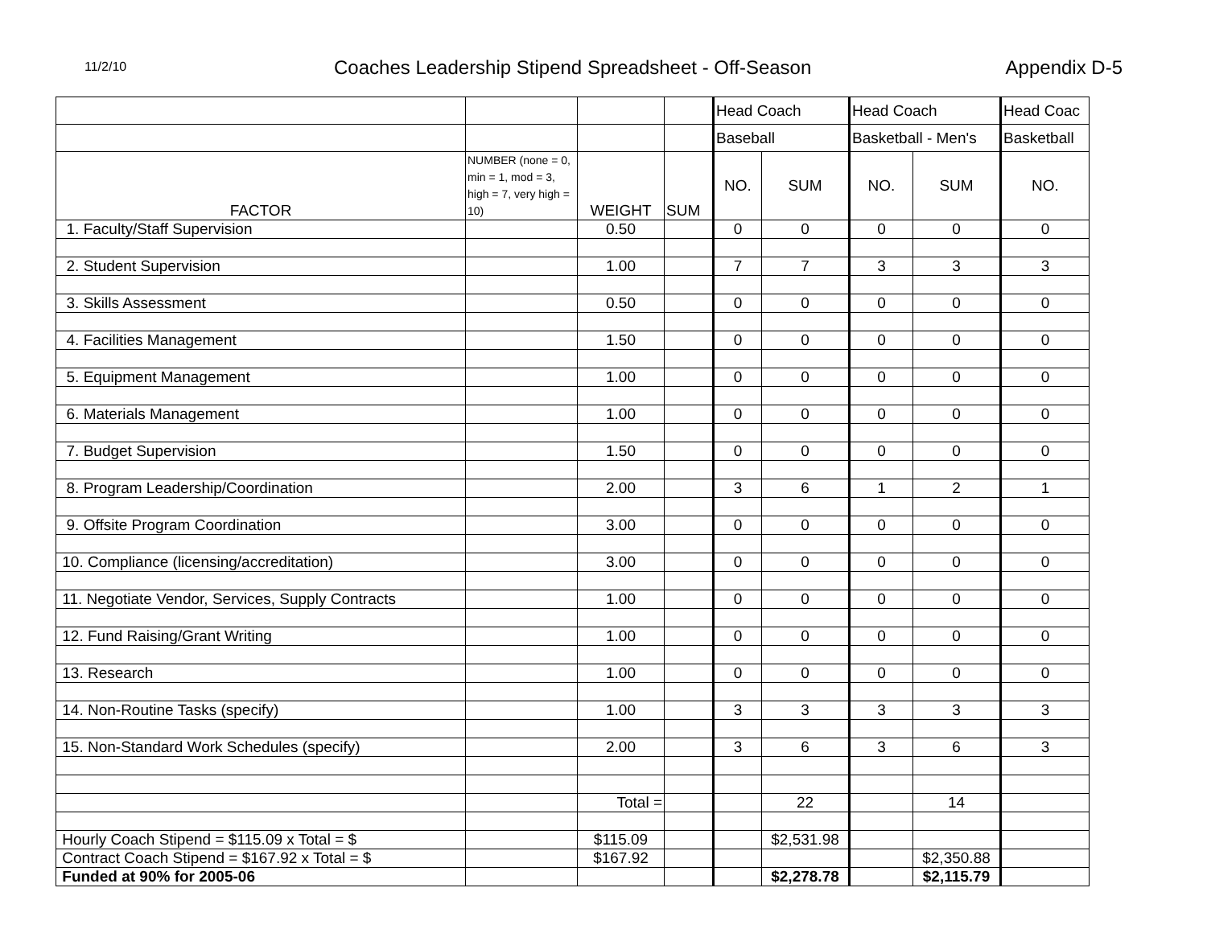11/2/10
Coaches Leadership Stipend Spreadsheet - Off-Season
Appendix D-5
| | | | | Head Coach | | Head Coach | | Head Coac |
| | | | | Baseball | | Basketball - Men's | | Basketball |
| FACTOR | NUMBER (none = 0, min = 1, mod = 3, high = 7, very high = 10) | WEIGHT | SUM | NO. | SUM | NO. | SUM | NO. |
| 1. Faculty/Staff Supervision | | 0.50 | | 0 | 0 | 0 | 0 | 0 |
| 2. Student Supervision | | 1.00 | | 7 | 7 | 3 | 3 | 3 |
| 3. Skills Assessment | | 0.50 | | 0 | 0 | 0 | 0 | 0 |
| 4. Facilities Management | | 1.50 | | 0 | 0 | 0 | 0 | 0 |
| 5. Equipment Management | | 1.00 | | 0 | 0 | 0 | 0 | 0 |
| 6. Materials Management | | 1.00 | | 0 | 0 | 0 | 0 | 0 |
| 7. Budget Supervision | | 1.50 | | 0 | 0 | 0 | 0 | 0 |
| 8. Program Leadership/Coordination | | 2.00 | | 3 | 6 | 1 | 2 | 1 |
| 9. Offsite Program Coordination | | 3.00 | | 0 | 0 | 0 | 0 | 0 |
| 10. Compliance (licensing/accreditation) | | 3.00 | | 0 | 0 | 0 | 0 | 0 |
| 11. Negotiate Vendor, Services, Supply Contracts | | 1.00 | | 0 | 0 | 0 | 0 | 0 |
| 12. Fund Raising/Grant Writing | | 1.00 | | 0 | 0 | 0 | 0 | 0 |
| 13. Research | | 1.00 | | 0 | 0 | 0 | 0 | 0 |
| 14. Non-Routine Tasks (specify) | | 1.00 | | 3 | 3 | 3 | 3 | 3 |
| 15. Non-Standard Work Schedules (specify) | | 2.00 | | 3 | 6 | 3 | 6 | 3 |
| | | Total = | | | 22 | | 14 | |
| Hourly Coach Stipend = $115.09 x Total = $ | | $115.09 | | | $2,531.98 | | | |
| Contract Coach Stipend = $167.92 x Total = $ | | $167.92 | | | | | $2,350.88 | |
| Funded at 90% for 2005-06 | | | | | $2,278.78 | | $2,115.79 | |